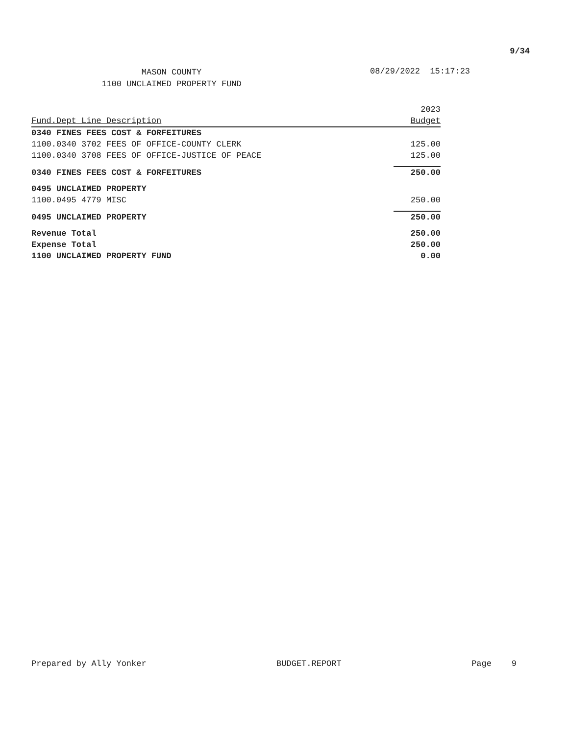9/34
MASON COUNTY
1100 UNCLAIMED PROPERTY FUND
08/29/2022 15:17:23
| | 2023 |
| --- | --- |
| Fund.Dept Line Description | Budget |
| 0340 FINES FEES COST & FORFEITURES | |
| 1100.0340 3702 FEES OF OFFICE-COUNTY CLERK | 125.00 |
| 1100.0340 3708 FEES OF OFFICE-JUSTICE OF PEACE | 125.00 |
| 0340 FINES FEES COST & FORFEITURES | 250.00 |
| 0495 UNCLAIMED PROPERTY | |
| 1100.0495 4779 MISC | 250.00 |
| 0495 UNCLAIMED PROPERTY | 250.00 |
| Revenue Total | 250.00 |
| Expense Total | 250.00 |
| 1100 UNCLAIMED PROPERTY FUND | 0.00 |
Prepared by Ally Yonker BUDGET.REPORT Page 9